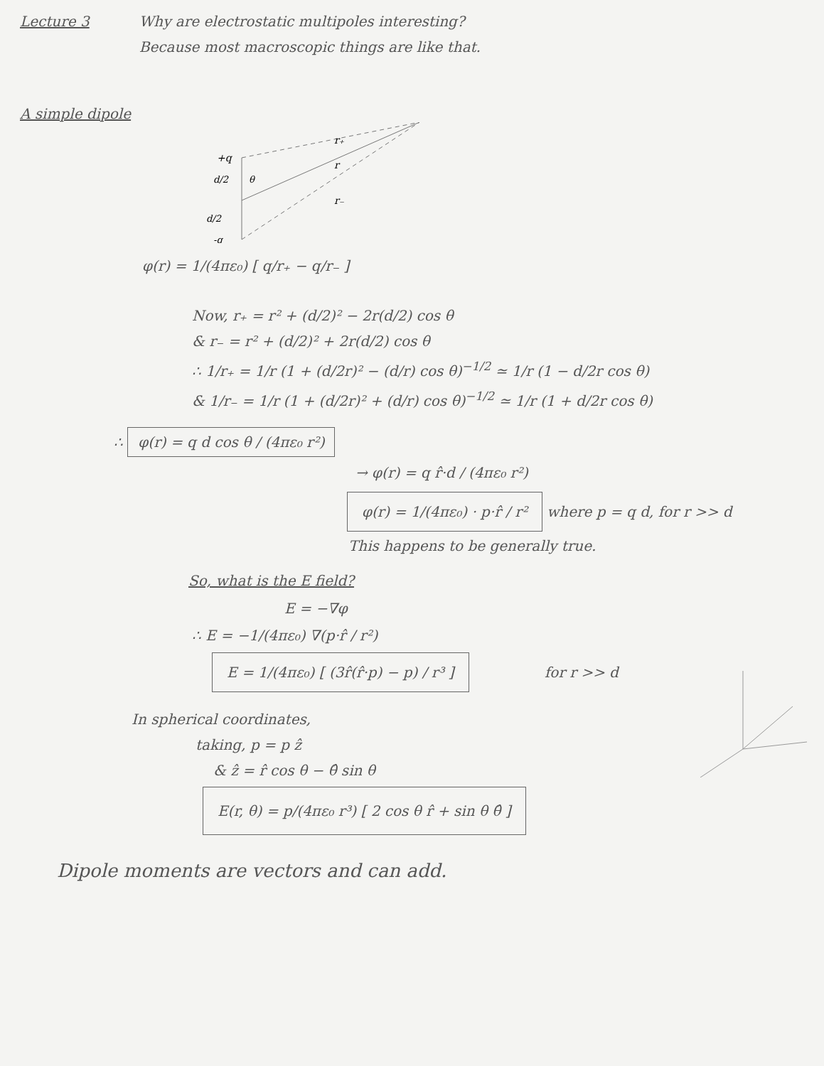Lecture 3 Why are electrostatic multipoles interesting?
Because most macroscopic things are like that.
A simple dipole
+q
d/2
θ
d/2
-q
r₊
r
r₋
φ(r) = 1/(4πε₀) [ q/r₊ − q/r₋ ]
Now, r₊ = r² + (d/2)² − 2r(d/2) cos θ
& r₋ = r² + (d/2)² + 2r(d/2) cos θ
∴ 1/r₊ = 1/r (1 + (d/2r)² − (d/r) cos θ)<sup>−1/2</sup> ≃ 1/r (1 − d/2r cos θ)
& 1/r₋ = 1/r (1 + (d/2r)² + (d/r) cos θ)<sup>−1/2</sup> ≃ 1/r (1 + d/2r cos θ)
∴ φ(r) = q d cos θ / (4πε₀ r²)
→ φ(r) = q r̂·d / (4πε₀ r²)
φ(r) = 1/(4πε₀) · p·r̂ / r² where p = q d, for r >> d
This happens to be generally true.
So, what is the E field?
E = −∇φ
∴ E = −1/(4πε₀) ∇(p·r̂ / r²)
E = 1/(4πε₀) [ (3r̂(r̂·p) − p) / r³ ] for r >> d
In spherical coordinates,
taking, p = p ẑ
& ẑ = r̂ cos θ − θ̂ sin θ
E(r, θ) = p/(4πε₀ r³) [ 2 cos θ r̂ + sin θ θ̂ ]
Dipole moments are vectors and can add.